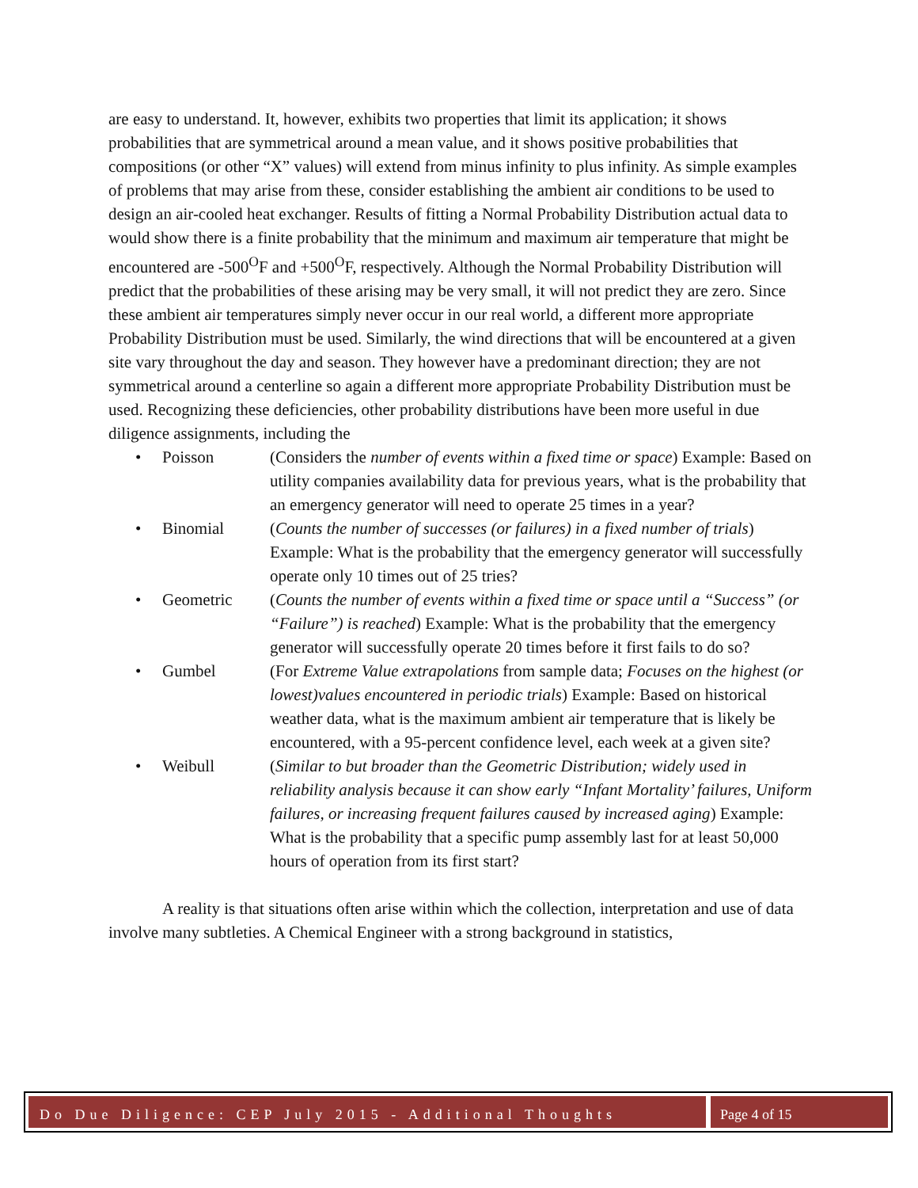are easy to understand. It, however, exhibits two properties that limit its application; it shows probabilities that are symmetrical around a mean value, and it shows positive probabilities that compositions (or other “X” values) will extend from minus infinity to plus infinity. As simple examples of problems that may arise from these, consider establishing the ambient air conditions to be used to design an air-cooled heat exchanger. Results of fitting a Normal Probability Distribution actual data to would show there is a finite probability that the minimum and maximum air temperature that might be encountered are -500<sup>O</sup>F and +500<sup>O</sup>F, respectively. Although the Normal Probability Distribution will predict that the probabilities of these arising may be very small, it will not predict they are zero. Since these ambient air temperatures simply never occur in our real world, a different more appropriate Probability Distribution must be used. Similarly, the wind directions that will be encountered at a given site vary throughout the day and season. They however have a predominant direction; they are not symmetrical around a centerline so again a different more appropriate Probability Distribution must be used. Recognizing these deficiencies, other probability distributions have been more useful in due diligence assignments, including the
• Poisson (Considers the number of events within a fixed time or space) Example: Based on utility companies availability data for previous years, what is the probability that an emergency generator will need to operate 25 times in a year?
• Binomial (Counts the number of successes (or failures) in a fixed number of trials) Example: What is the probability that the emergency generator will successfully operate only 10 times out of 25 tries?
• Geometric (Counts the number of events within a fixed time or space until a “Success” (or “Failure”) is reached) Example: What is the probability that the emergency generator will successfully operate 20 times before it first fails to do so?
• Gumbel (For Extreme Value extrapolations from sample data; Focuses on the highest (or lowest)values encountered in periodic trials) Example: Based on historical weather data, what is the maximum ambient air temperature that is likely be encountered, with a 95-percent confidence level, each week at a given site?
• Weibull (Similar to but broader than the Geometric Distribution; widely used in reliability analysis because it can show early “Infant Mortality’ failures, Uniform failures, or increasing frequent failures caused by increased aging) Example: What is the probability that a specific pump assembly last for at least 50,000 hours of operation from its first start?
A reality is that situations often arise within which the collection, interpretation and use of data involve many subtleties. A Chemical Engineer with a strong background in statistics,
Do Due Diligence: CEP July 2015 - Additional Thoughts
Page 4 of 15